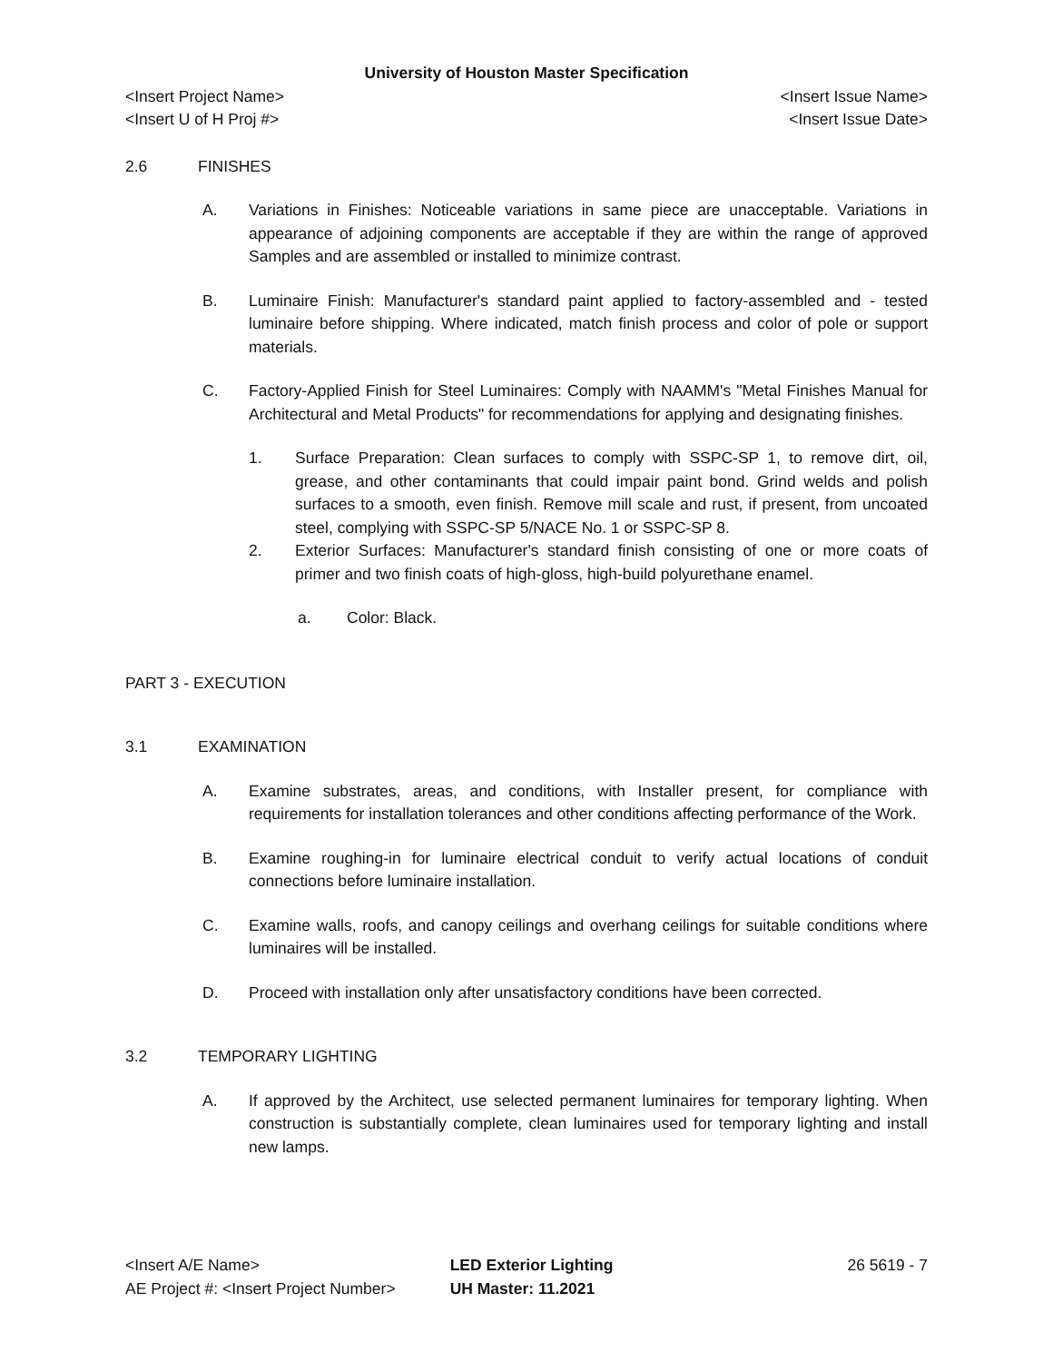University of Houston Master Specification
<Insert Project Name> <Insert Issue Name>
<Insert U of H Proj #> <Insert Issue Date>
2.6 FINISHES
A. Variations in Finishes: Noticeable variations in same piece are unacceptable. Variations in appearance of adjoining components are acceptable if they are within the range of approved Samples and are assembled or installed to minimize contrast.
B. Luminaire Finish: Manufacturer's standard paint applied to factory-assembled and - tested luminaire before shipping. Where indicated, match finish process and color of pole or support materials.
C. Factory-Applied Finish for Steel Luminaires: Comply with NAAMM's "Metal Finishes Manual for Architectural and Metal Products" for recommendations for applying and designating finishes.
1. Surface Preparation: Clean surfaces to comply with SSPC-SP 1, to remove dirt, oil, grease, and other contaminants that could impair paint bond. Grind welds and polish surfaces to a smooth, even finish. Remove mill scale and rust, if present, from uncoated steel, complying with SSPC-SP 5/NACE No. 1 or SSPC-SP 8.
2. Exterior Surfaces: Manufacturer's standard finish consisting of one or more coats of primer and two finish coats of high-gloss, high-build polyurethane enamel.
a. Color: Black.
PART 3 - EXECUTION
3.1 EXAMINATION
A. Examine substrates, areas, and conditions, with Installer present, for compliance with requirements for installation tolerances and other conditions affecting performance of the Work.
B. Examine roughing-in for luminaire electrical conduit to verify actual locations of conduit connections before luminaire installation.
C. Examine walls, roofs, and canopy ceilings and overhang ceilings for suitable conditions where luminaires will be installed.
D. Proceed with installation only after unsatisfactory conditions have been corrected.
3.2 TEMPORARY LIGHTING
A. If approved by the Architect, use selected permanent luminaires for temporary lighting. When construction is substantially complete, clean luminaires used for temporary lighting and install new lamps.
<Insert A/E Name>
AE Project #: <Insert Project Number>
LED Exterior Lighting
UH Master: 11.2021
26 5619 - 7